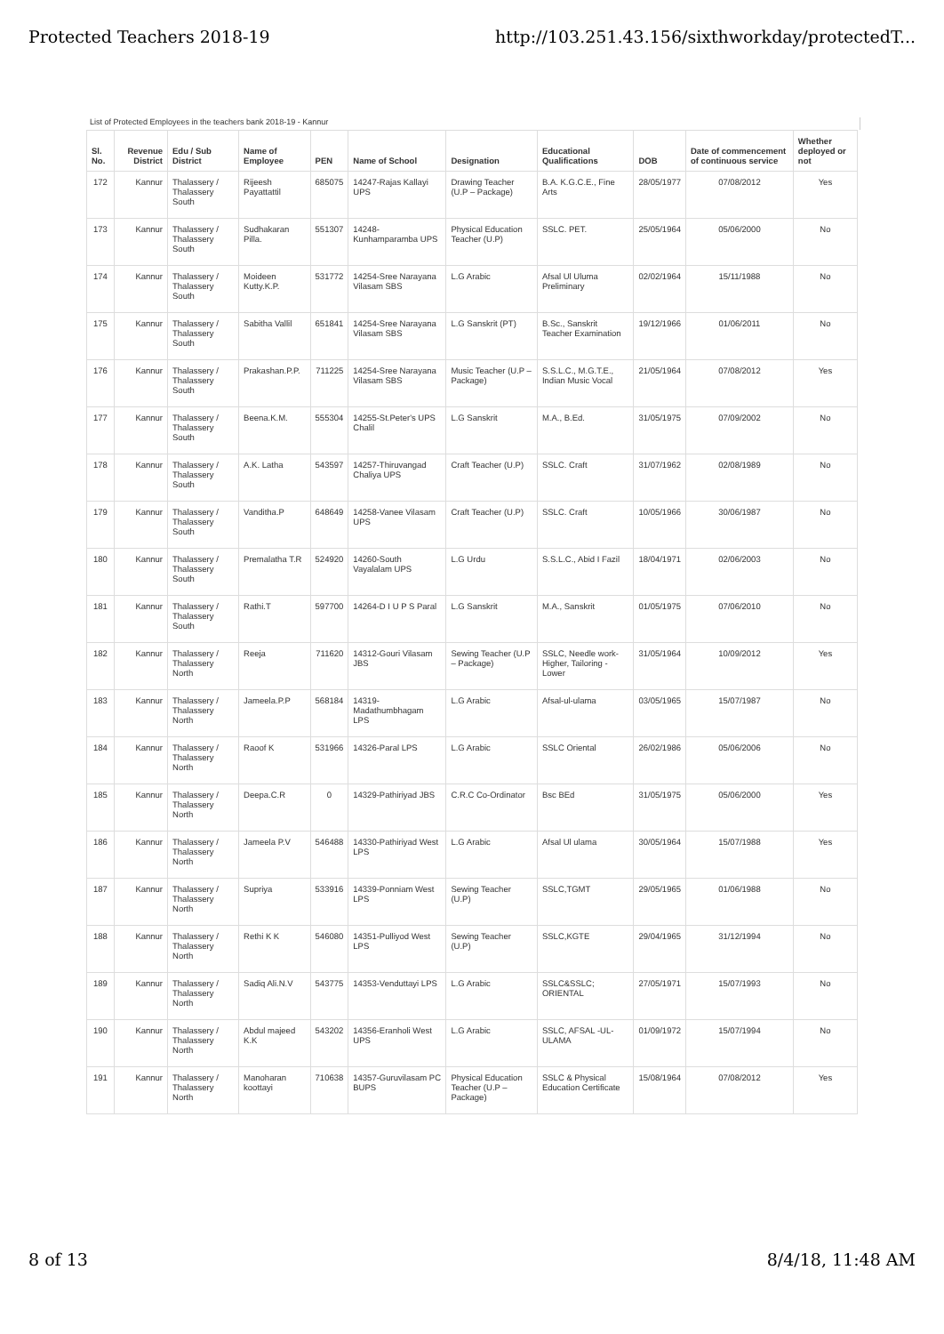Protected Teachers 2018-19 http://103.251.43.156/sixthworkday/protectedT...
List of Protected Employees in the teachers bank 2018-19 - Kannur
| Sl. No. | Revenue District | Edu / Sub District | Name of Employee | PEN | Name of School | Designation | Educational Qualifications | DOB | Date of commencement of continuous service | Whether deployed or not |
| --- | --- | --- | --- | --- | --- | --- | --- | --- | --- | --- |
| 172 | Kannur | Thalassery / Thalassery South | Rijeesh Payattattil | 685075 | 14247-Rajas Kallayi UPS | Drawing Teacher (U.P – Package) | B.A. K.G.C.E., Fine Arts | 28/05/1977 | 07/08/2012 | Yes |
| 173 | Kannur | Thalassery / Thalassery South | Sudhakaran Pilla. | 551307 | 14248-Kunhamparamba UPS | Physical Education Teacher (U.P) | SSLC. PET. | 25/05/1964 | 05/06/2000 | No |
| 174 | Kannur | Thalassery / Thalassery South | Moideen Kutty.K.P. | 531772 | 14254-Sree Narayana Vilasam SBS | L.G Arabic | Afsal Ul Uluma Preliminary | 02/02/1964 | 15/11/1988 | No |
| 175 | Kannur | Thalassery / Thalassery South | Sabitha Vallil | 651841 | 14254-Sree Narayana Vilasam SBS | L.G Sanskrit (PT) | B.Sc., Sanskrit Teacher Examination | 19/12/1966 | 01/06/2011 | No |
| 176 | Kannur | Thalassery / Thalassery South | Prakashan.P.P. | 711225 | 14254-Sree Narayana Vilasam SBS | Music Teacher (U.P – Package) | S.S.L.C., M.G.T.E., Indian Music Vocal | 21/05/1964 | 07/08/2012 | Yes |
| 177 | Kannur | Thalassery / Thalassery South | Beena.K.M. | 555304 | 14255-St.Peter's UPS Chalil | L.G Sanskrit | M.A., B.Ed. | 31/05/1975 | 07/09/2002 | No |
| 178 | Kannur | Thalassery / Thalassery South | A.K. Latha | 543597 | 14257-Thiruvangad Chaliya UPS | Craft Teacher (U.P) | SSLC. Craft | 31/07/1962 | 02/08/1989 | No |
| 179 | Kannur | Thalassery / Thalassery South | Vanditha.P | 648649 | 14258-Vanee Vilasam UPS | Craft Teacher (U.P) | SSLC. Craft | 10/05/1966 | 30/06/1987 | No |
| 180 | Kannur | Thalassery / Thalassery South | Premalatha T.R | 524920 | 14260-South Vayalalam UPS | L.G Urdu | S.S.L.C., Abid I Fazil | 18/04/1971 | 02/06/2003 | No |
| 181 | Kannur | Thalassery / Thalassery South | Rathi.T | 597700 | 14264-D I U P S Paral | L.G Sanskrit | M.A., Sanskrit | 01/05/1975 | 07/06/2010 | No |
| 182 | Kannur | Thalassery / Thalassery North | Reeja | 711620 | 14312-Gouri Vilasam JBS | Sewing Teacher (U.P – Package) | SSLC, Needle work-Higher, Tailoring - Lower | 31/05/1964 | 10/09/2012 | Yes |
| 183 | Kannur | Thalassery / Thalassery North | Jameela.P.P | 568184 | 14319-Madathumbhagam LPS | L.G Arabic | Afsal-ul-ulama | 03/05/1965 | 15/07/1987 | No |
| 184 | Kannur | Thalassery / Thalassery North | Raoof K | 531966 | 14326-Paral LPS | L.G Arabic | SSLC Oriental | 26/02/1986 | 05/06/2006 | No |
| 185 | Kannur | Thalassery / Thalassery North | Deepa.C.R | 0 | 14329-Pathiriyad JBS | C.R.C Co-Ordinator | Bsc BEd | 31/05/1975 | 05/06/2000 | Yes |
| 186 | Kannur | Thalassery / Thalassery North | Jameela P.V | 546488 | 14330-Pathiriyad West LPS | L.G Arabic | Afsal Ul ulama | 30/05/1964 | 15/07/1988 | Yes |
| 187 | Kannur | Thalassery / Thalassery North | Supriya | 533916 | 14339-Ponniam West LPS | Sewing Teacher (U.P) | SSLC,TGMT | 29/05/1965 | 01/06/1988 | No |
| 188 | Kannur | Thalassery / Thalassery North | Rethi K K | 546080 | 14351-Pulliyod West LPS | Sewing Teacher (U.P) | SSLC,KGTE | 29/04/1965 | 31/12/1994 | No |
| 189 | Kannur | Thalassery / Thalassery North | Sadiq Ali.N.V | 543775 | 14353-Venduttayi LPS | L.G Arabic | SSLC&SSLC; ORIENTAL | 27/05/1971 | 15/07/1993 | No |
| 190 | Kannur | Thalassery / Thalassery North | Abdul majeed K.K | 543202 | 14356-Eranholi West UPS | L.G Arabic | SSLC, AFSAL -UL-ULAMA | 01/09/1972 | 15/07/1994 | No |
| 191 | Kannur | Thalassery / Thalassery North | Manoharan koottayi | 710638 | 14357-Guruvilasam PC BUPS | Physical Education Teacher (U.P – Package) | SSLC & Physical Education Certificate | 15/08/1964 | 07/08/2012 | Yes |
8 of 13 8/4/18, 11:48 AM